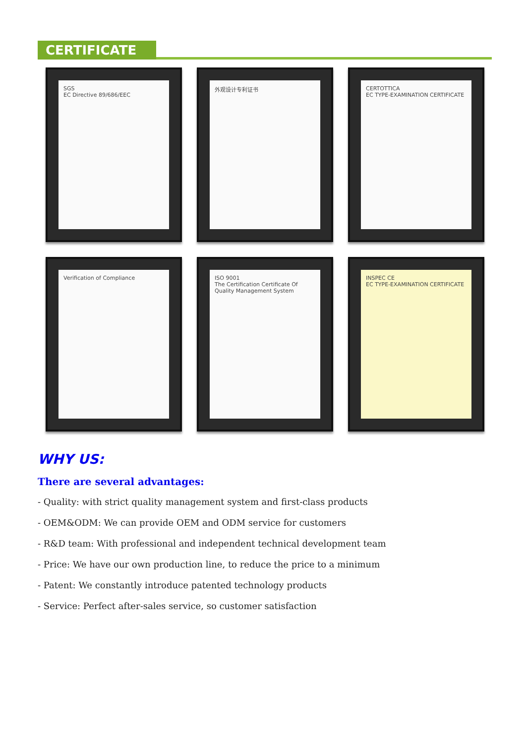CERTIFICATE
SGS
EC Directive 89/686/EEC
外观设计专利证书
CERTOTTICA
EC TYPE-EXAMINATION CERTIFICATE
Verification of Compliance
ISO 9001
The Certification Certificate Of Quality Management System
INSPEC CE
EC TYPE-EXAMINATION CERTIFICATE
WHY US:
There are several advantages:
- Quality: with strict quality management system and first-class products
- OEM&ODM: We can provide OEM and ODM service for customers
- R&D team: With professional and independent technical development team
- Price: We have our own production line, to reduce the price to a minimum
- Patent: We constantly introduce patented technology products
- Service: Perfect after-sales service, so customer satisfaction